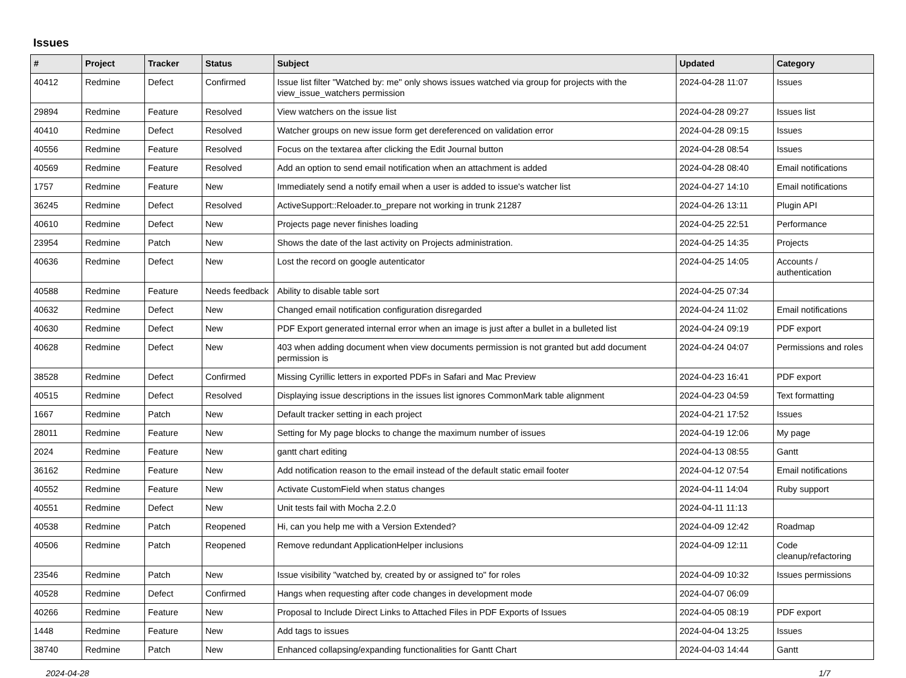Issues
| # | Project | Tracker | Status | Subject | Updated | Category |
| --- | --- | --- | --- | --- | --- | --- |
| 40412 | Redmine | Defect | Confirmed | Issue list filter "Watched by: me" only shows issues watched via group for projects with the view_issue_watchers permission | 2024-04-28 11:07 | Issues |
| 29894 | Redmine | Feature | Resolved | View watchers on the issue list | 2024-04-28 09:27 | Issues list |
| 40410 | Redmine | Defect | Resolved | Watcher groups on new issue form get dereferenced on validation error | 2024-04-28 09:15 | Issues |
| 40556 | Redmine | Feature | Resolved | Focus on the textarea after clicking the Edit Journal button | 2024-04-28 08:54 | Issues |
| 40569 | Redmine | Feature | Resolved | Add an option to send email notification when an attachment is added | 2024-04-28 08:40 | Email notifications |
| 1757 | Redmine | Feature | New | Immediately send a notify email when a user is added to issue's watcher list | 2024-04-27 14:10 | Email notifications |
| 36245 | Redmine | Defect | Resolved | ActiveSupport::Reloader.to_prepare not working in trunk 21287 | 2024-04-26 13:11 | Plugin API |
| 40610 | Redmine | Defect | New | Projects page never finishes loading | 2024-04-25 22:51 | Performance |
| 23954 | Redmine | Patch | New | Shows the date of the last activity on Projects administration. | 2024-04-25 14:35 | Projects |
| 40636 | Redmine | Defect | New | Lost the record on google autenticator | 2024-04-25 14:05 | Accounts / authentication |
| 40588 | Redmine | Feature | Needs feedback | Ability to disable table sort | 2024-04-25 07:34 | |
| 40632 | Redmine | Defect | New | Changed email notification configuration disregarded | 2024-04-24 11:02 | Email notifications |
| 40630 | Redmine | Defect | New | PDF Export generated internal error when an image is just after a bullet in a bulleted list | 2024-04-24 09:19 | PDF export |
| 40628 | Redmine | Defect | New | 403 when adding document when view documents permission is not granted but add document permission is | 2024-04-24 04:07 | Permissions and roles |
| 38528 | Redmine | Defect | Confirmed | Missing Cyrillic letters in exported PDFs in Safari and Mac Preview | 2024-04-23 16:41 | PDF export |
| 40515 | Redmine | Defect | Resolved | Displaying issue descriptions in the issues list ignores CommonMark table alignment | 2024-04-23 04:59 | Text formatting |
| 1667 | Redmine | Patch | New | Default tracker setting in each project | 2024-04-21 17:52 | Issues |
| 28011 | Redmine | Feature | New | Setting for My page blocks to change the maximum number of issues | 2024-04-19 12:06 | My page |
| 2024 | Redmine | Feature | New | gantt chart editing | 2024-04-13 08:55 | Gantt |
| 36162 | Redmine | Feature | New | Add notification reason to the email instead of the default static email footer | 2024-04-12 07:54 | Email notifications |
| 40552 | Redmine | Feature | New | Activate CustomField when status changes | 2024-04-11 14:04 | Ruby support |
| 40551 | Redmine | Defect | New | Unit tests fail with Mocha 2.2.0 | 2024-04-11 11:13 | |
| 40538 | Redmine | Patch | Reopened | Hi, can you help me with a Version Extended? | 2024-04-09 12:42 | Roadmap |
| 40506 | Redmine | Patch | Reopened | Remove redundant ApplicationHelper inclusions | 2024-04-09 12:11 | Code cleanup/refactoring |
| 23546 | Redmine | Patch | New | Issue visibility "watched by, created by or assigned to" for roles | 2024-04-09 10:32 | Issues permissions |
| 40528 | Redmine | Defect | Confirmed | Hangs when requesting after code changes in development mode | 2024-04-07 06:09 | |
| 40266 | Redmine | Feature | New | Proposal to Include Direct Links to Attached Files in PDF Exports of Issues | 2024-04-05 08:19 | PDF export |
| 1448 | Redmine | Feature | New | Add tags to issues | 2024-04-04 13:25 | Issues |
| 38740 | Redmine | Patch | New | Enhanced collapsing/expanding functionalities for Gantt Chart | 2024-04-03 14:44 | Gantt |
2024-04-28 1/7